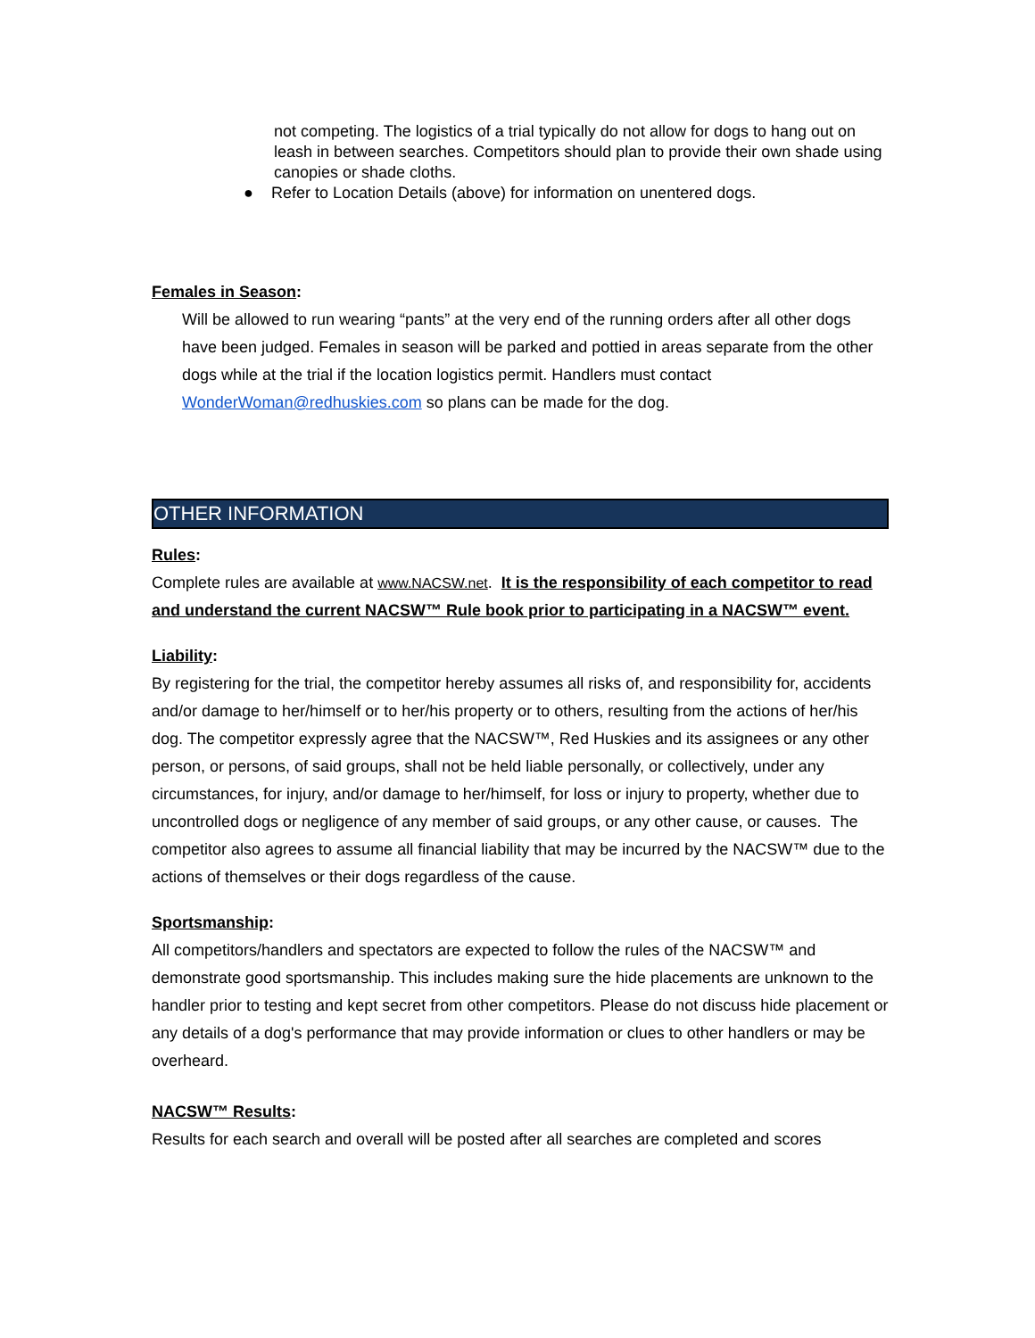not competing. The logistics of a trial typically do not allow for dogs to hang out on leash in between searches. Competitors should plan to provide their own shade using canopies or shade cloths.
● Refer to Location Details (above) for information on unentered dogs.
Females in Season:
Will be allowed to run wearing “pants” at the very end of the running orders after all other dogs have been judged. Females in season will be parked and pottied in areas separate from the other dogs while at the trial if the location logistics permit. Handlers must contact WonderWoman@redhuskies.com so plans can be made for the dog.
OTHER INFORMATION
Rules:
Complete rules are available at www.NACSW.net. It is the responsibility of each competitor to read and understand the current NACSW™ Rule book prior to participating in a NACSW™ event.
Liability:
By registering for the trial, the competitor hereby assumes all risks of, and responsibility for, accidents and/or damage to her/himself or to her/his property or to others, resulting from the actions of her/his dog. The competitor expressly agree that the NACSW™, Red Huskies and its assignees or any other person, or persons, of said groups, shall not be held liable personally, or collectively, under any circumstances, for injury, and/or damage to her/himself, for loss or injury to property, whether due to uncontrolled dogs or negligence of any member of said groups, or any other cause, or causes. The competitor also agrees to assume all financial liability that may be incurred by the NACSW™ due to the actions of themselves or their dogs regardless of the cause.
Sportsmanship:
All competitors/handlers and spectators are expected to follow the rules of the NACSW™ and demonstrate good sportsmanship. This includes making sure the hide placements are unknown to the handler prior to testing and kept secret from other competitors. Please do not discuss hide placement or any details of a dog's performance that may provide information or clues to other handlers or may be overheard.
NACSW™ Results:
Results for each search and overall will be posted after all searches are completed and scores